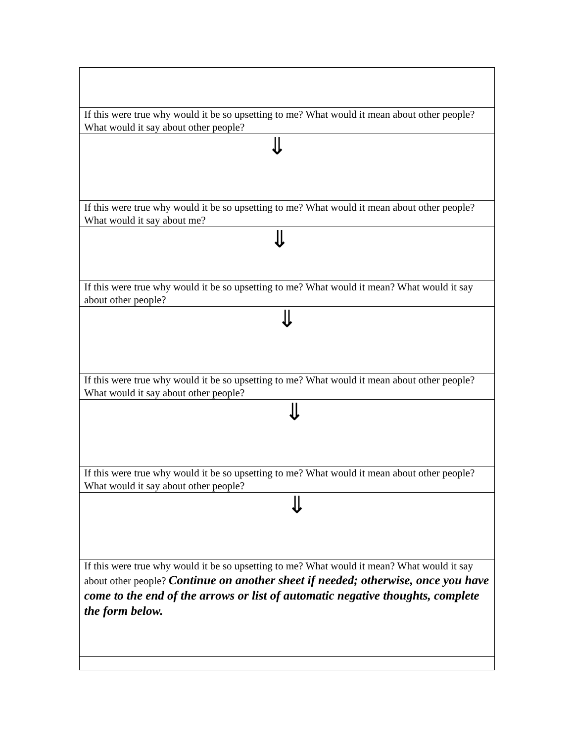| If this were true why would it be so upsetting to me? What would it mean about other people? What would it say about other people? |
| ⇓ |
| If this were true why would it be so upsetting to me? What would it mean about other people? What would it say about me? |
| ⇓ |
| If this were true why would it be so upsetting to me? What would it mean? What would it say about other people? |
| ⇓ |
| If this were true why would it be so upsetting to me? What would it mean about other people? What would it say about other people? |
| ⇓ |
| If this were true why would it be so upsetting to me? What would it mean about other people? What would it say about other people? |
| ⇓ |
| If this were true why would it be so upsetting to me? What would it mean? What would it say about other people? Continue on another sheet if needed; otherwise, once you have come to the end of the arrows or list of automatic negative thoughts, complete the form below. |